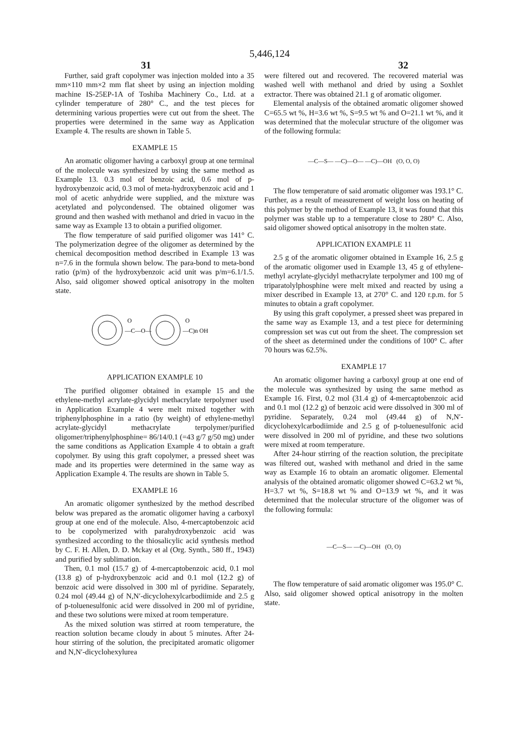5,446,124
31 32
Further, said graft copolymer was injection molded into a 35 mm×110 mm×2 mm flat sheet by using an injection molding machine IS-25EP-1A of Toshiba Machinery Co., Ltd. at a cylinder temperature of 280° C., and the test pieces for determining various properties were cut out from the sheet. The properties were determined in the same way as Application Example 4. The results are shown in Table 5.
EXAMPLE 15
An aromatic oligomer having a carboxyl group at one terminal of the molecule was synthesized by using the same method as Example 13. 0.3 mol of benzoic acid, 0.6 mol of p-hydroxybenzoic acid, 0.3 mol of meta-hydroxybenzoic acid and 1 mol of acetic anhydride were supplied, and the mixture was acetylated and polycondensed. The obtained oligomer was ground and then washed with methanol and dried in vacuo in the same way as Example 13 to obtain a purified oligomer.
The flow temperature of said purified oligomer was 141° C. The polymerization degree of the oligomer as determined by the chemical decomposition method described in Example 13 was n=7.6 in the formula shown below. The para-bond to meta-bond ratio (p/m) of the hydroxybenzoic acid unit was p/m=6.1/1.5. Also, said oligomer showed optical anisotropy in the molten state.
O
—C—O—
O
—C)n OH
APPLICATION EXAMPLE 10
The purified oligomer obtained in example 15 and the ethylene-methyl acrylate-glycidyl methacrylate terpolymer used in Application Example 4 were melt mixed together with triphenylphosphine in a ratio (by weight) of ethylene-methyl acrylate-glycidyl methacrylate terpolymer/purified oligomer/triphenylphosphine= 86/14/0.1 (=43 g/7 g/50 mg) under the same conditions as Application Example 4 to obtain a graft copolymer. By using this graft copolymer, a pressed sheet was made and its properties were determined in the same way as Application Example 4. The results are shown in Table 5.
EXAMPLE 16
An aromatic oligomer synthesized by the method described below was prepared as the aromatic oligomer having a carboxyl group at one end of the molecule. Also, 4-mercaptobenzoic acid to be copolymerized with parahydroxybenzoic acid was synthesized according to the thiosalicylic acid synthesis method by C. F. H. Allen, D. D. Mckay et al (Org. Synth., 580 ff., 1943) and purified by sublimation.
Then, 0.1 mol (15.7 g) of 4-mercaptobenzoic acid, 0.1 mol (13.8 g) of p-hydroxybenzoic acid and 0.1 mol (12.2 g) of benzoic acid were dissolved in 300 ml of pyridine. Separately, 0.24 mol (49.44 g) of N,N′-dicyclohexylcarbodiimide and 2.5 g of p-toluenesulfonic acid were dissolved in 200 ml of pyridine, and these two solutions were mixed at room temperature.
As the mixed solution was stirred at room temperature, the reaction solution became cloudy in about 5 minutes. After 24-hour stirring of the solution, the precipitated aromatic oligomer and N,N′-dicyclohexylurea
were filtered out and recovered. The recovered material was washed well with methanol and dried by using a Soxhlet extractor. There was obtained 21.1 g of aromatic oligomer.
Elemental analysis of the obtained aromatic oligomer showed C=65.5 wt %, H=3.6 wt %, S=9.5 wt % and O=21.1 wt %, and it was determined that the molecular structure of the oligomer was of the following formula:
—C—S— —C)—O— —C)—OH (O, O, O)
The flow temperature of said aromatic oligomer was 193.1° C. Further, as a result of measurement of weight loss on heating of this polymer by the method of Example 13, it was found that this polymer was stable up to a temperature close to 280° C. Also, said oligomer showed optical anisotropy in the molten state.
APPLICATION EXAMPLE 11
2.5 g of the aromatic oligomer obtained in Example 16, 2.5 g of the aromatic oligomer used in Example 13, 45 g of ethylene-methyl acrylate-glycidyl methacrylate terpolymer and 100 mg of triparatolylphosphine were melt mixed and reacted by using a mixer described in Example 13, at 270° C. and 120 r.p.m. for 5 minutes to obtain a graft copolymer.
By using this graft copolymer, a pressed sheet was prepared in the same way as Example 13, and a test piece for determining compression set was cut out from the sheet. The compression set of the sheet as determined under the conditions of 100° C. after 70 hours was 62.5%.
EXAMPLE 17
An aromatic oligomer having a carboxyl group at one end of the molecule was synthesized by using the same method as Example 16. First, 0.2 mol (31.4 g) of 4-mercaptobenzoic acid and 0.1 mol (12.2 g) of benzoic acid were dissolved in 300 ml of pyridine. Separately, 0.24 mol (49.44 g) of N,N′-dicyclohexylcarbodiimide and 2.5 g of p-toluenesulfonic acid were dissolved in 200 ml of pyridine, and these two solutions were mixed at room temperature.
After 24-hour stirring of the reaction solution, the precipitate was filtered out, washed with methanol and dried in the same way as Example 16 to obtain an aromatic oligomer. Elemental analysis of the obtained aromatic oligomer showed C=63.2 wt %, H=3.7 wt %, S=18.8 wt % and O=13.9 wt %, and it was determined that the molecular structure of the oligomer was of the following formula:
—C—S— —C)—OH (O, O)
The flow temperature of said aromatic oligomer was 195.0° C. Also, said oligomer showed optical anisotropy in the molten state.